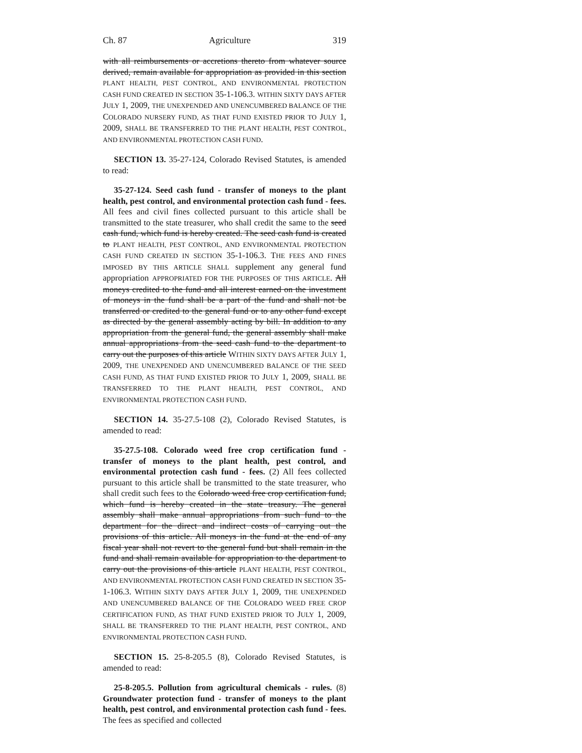Ch. 87 Agriculture 319
with all reimbursements or accretions thereto from whatever source derived, remain available for appropriation as provided in this section PLANT HEALTH, PEST CONTROL, AND ENVIRONMENTAL PROTECTION CASH FUND CREATED IN SECTION 35-1-106.3. WITHIN SIXTY DAYS AFTER JULY 1, 2009, THE UNEXPENDED AND UNENCUMBERED BALANCE OF THE COLORADO NURSERY FUND, AS THAT FUND EXISTED PRIOR TO JULY 1, 2009, SHALL BE TRANSFERRED TO THE PLANT HEALTH, PEST CONTROL, AND ENVIRONMENTAL PROTECTION CASH FUND.
SECTION 13. 35-27-124, Colorado Revised Statutes, is amended to read:
35-27-124. Seed cash fund - transfer of moneys to the plant health, pest control, and environmental protection cash fund - fees. All fees and civil fines collected pursuant to this article shall be transmitted to the state treasurer, who shall credit the same to the seed cash fund, which fund is hereby created. The seed cash fund is created to PLANT HEALTH, PEST CONTROL, AND ENVIRONMENTAL PROTECTION CASH FUND CREATED IN SECTION 35-1-106.3. THE FEES AND FINES IMPOSED BY THIS ARTICLE SHALL supplement any general fund appropriation APPROPRIATED FOR THE PURPOSES OF THIS ARTICLE. All moneys credited to the fund and all interest earned on the investment of moneys in the fund shall be a part of the fund and shall not be transferred or credited to the general fund or to any other fund except as directed by the general assembly acting by bill. In addition to any appropriation from the general fund, the general assembly shall make annual appropriations from the seed cash fund to the department to carry out the purposes of this article WITHIN SIXTY DAYS AFTER JULY 1, 2009, THE UNEXPENDED AND UNENCUMBERED BALANCE OF THE SEED CASH FUND, AS THAT FUND EXISTED PRIOR TO JULY 1, 2009, SHALL BE TRANSFERRED TO THE PLANT HEALTH, PEST CONTROL, AND ENVIRONMENTAL PROTECTION CASH FUND.
SECTION 14. 35-27.5-108 (2), Colorado Revised Statutes, is amended to read:
35-27.5-108. Colorado weed free crop certification fund - transfer of moneys to the plant health, pest control, and environmental protection cash fund - fees. (2) All fees collected pursuant to this article shall be transmitted to the state treasurer, who shall credit such fees to the Colorado weed free crop certification fund, which fund is hereby created in the state treasury. The general assembly shall make annual appropriations from such fund to the department for the direct and indirect costs of carrying out the provisions of this article. All moneys in the fund at the end of any fiscal year shall not revert to the general fund but shall remain in the fund and shall remain available for appropriation to the department to carry out the provisions of this article PLANT HEALTH, PEST CONTROL, AND ENVIRONMENTAL PROTECTION CASH FUND CREATED IN SECTION 35-1-106.3. WITHIN SIXTY DAYS AFTER JULY 1, 2009, THE UNEXPENDED AND UNENCUMBERED BALANCE OF THE COLORADO WEED FREE CROP CERTIFICATION FUND, AS THAT FUND EXISTED PRIOR TO JULY 1, 2009, SHALL BE TRANSFERRED TO THE PLANT HEALTH, PEST CONTROL, AND ENVIRONMENTAL PROTECTION CASH FUND.
SECTION 15. 25-8-205.5 (8), Colorado Revised Statutes, is amended to read:
25-8-205.5. Pollution from agricultural chemicals - rules. (8) Groundwater protection fund - transfer of moneys to the plant health, pest control, and environmental protection cash fund - fees. The fees as specified and collected